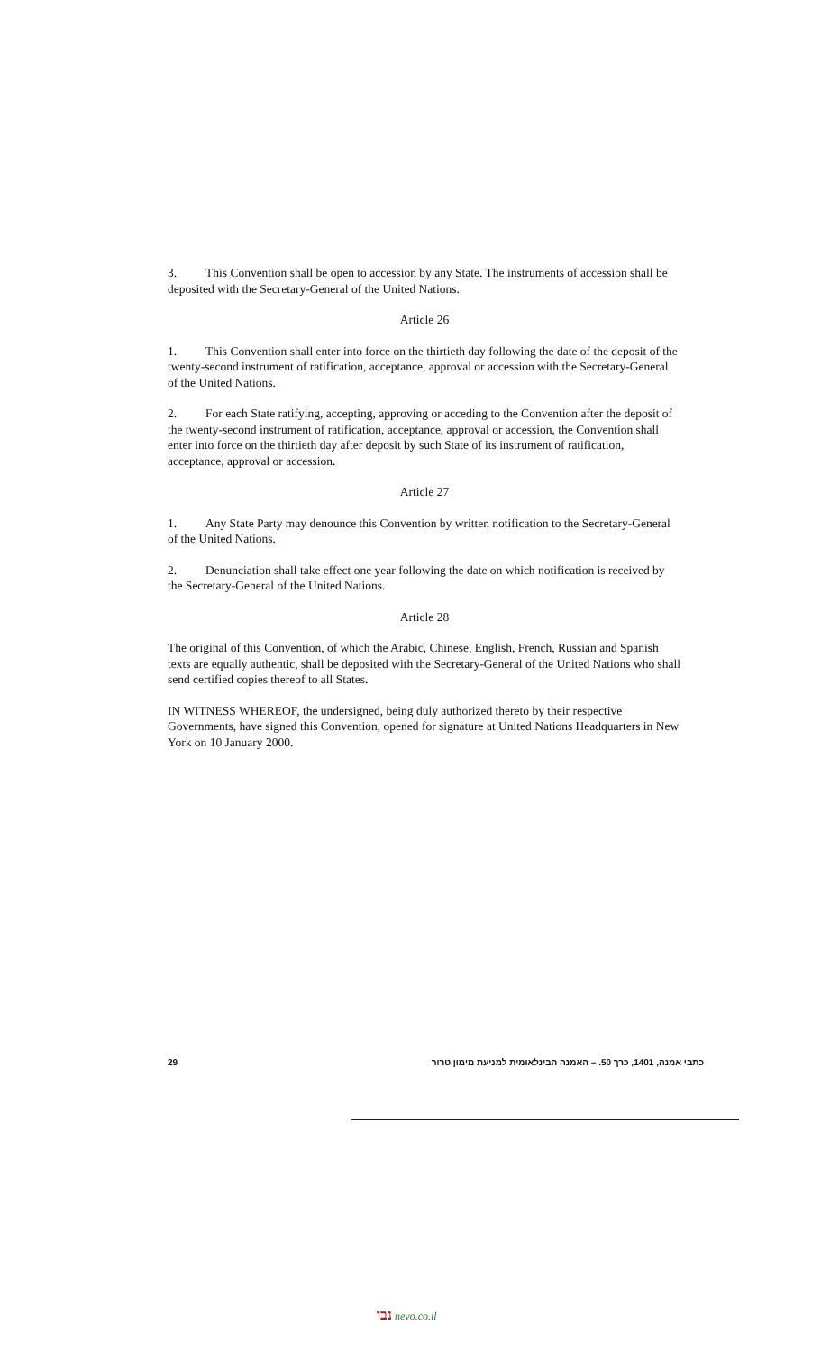3. This Convention shall be open to accession by any State. The instruments of accession shall be deposited with the Secretary-General of the United Nations.
Article 26
1. This Convention shall enter into force on the thirtieth day following the date of the deposit of the twenty-second instrument of ratification, acceptance, approval or accession with the Secretary-General of the United Nations.
2. For each State ratifying, accepting, approving or acceding to the Convention after the deposit of the twenty-second instrument of ratification, acceptance, approval or accession, the Convention shall enter into force on the thirtieth day after deposit by such State of its instrument of ratification, acceptance, approval or accession.
Article 27
1. Any State Party may denounce this Convention by written notification to the Secretary-General of the United Nations.
2. Denunciation shall take effect one year following the date on which notification is received by the Secretary-General of the United Nations.
Article 28
The original of this Convention, of which the Arabic, Chinese, English, French, Russian and Spanish texts are equally authentic, shall be deposited with the Secretary-General of the United Nations who shall send certified copies thereof to all States.
IN WITNESS WHEREOF, the undersigned, being duly authorized thereto by their respective Governments, have signed this Convention, opened for signature at United Nations Headquarters in New York on 10 January 2000.
29 כתבי אמנה, 1401, כרך 50. – האמנה הבינלאומית למניעת מימון טרור
נבו nevo.co.il